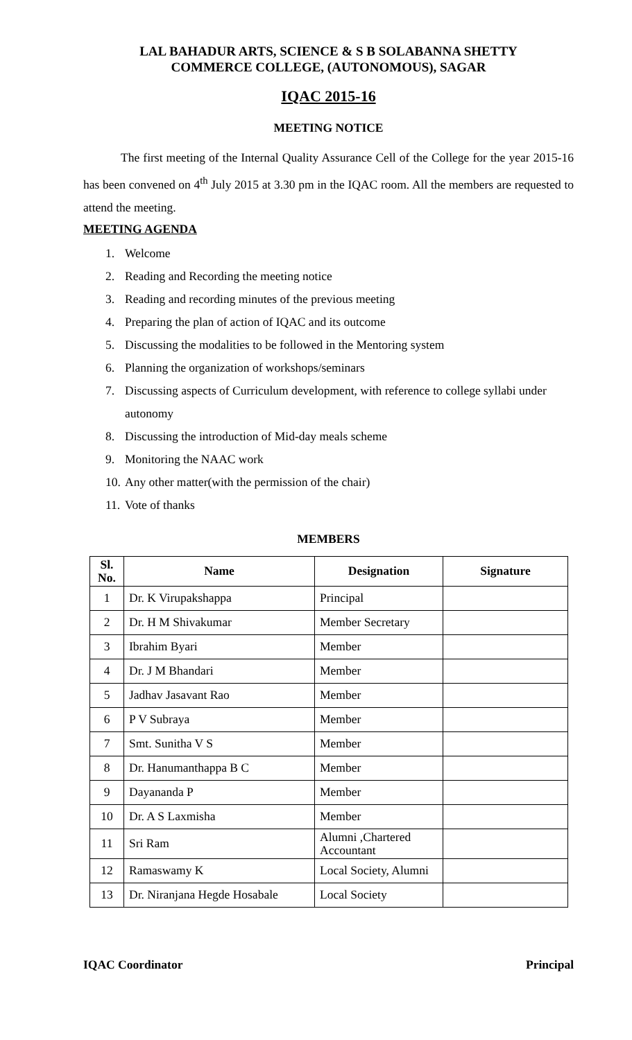LAL BAHADUR ARTS, SCIENCE & S B SOLABANNA SHETTY
COMMERCE COLLEGE, (AUTONOMOUS), SAGAR
IQAC 2015-16
MEETING NOTICE
The first meeting of the Internal Quality Assurance Cell of the College for the year 2015-16 has been convened on 4<sup>th</sup> July 2015 at 3.30 pm in the IQAC room. All the members are requested to attend the meeting.
MEETING AGENDA
1. Welcome
2. Reading and Recording the meeting notice
3. Reading and recording minutes of the previous meeting
4. Preparing the plan of action of IQAC and its outcome
5. Discussing the modalities to be followed in the Mentoring system
6. Planning the organization of workshops/seminars
7. Discussing aspects of Curriculum development, with reference to college syllabi under autonomy
8. Discussing the introduction of Mid-day meals scheme
9. Monitoring the NAAC work
10. Any other matter(with the permission of the chair)
11. Vote of thanks
MEMBERS
| Sl. No. | Name | Designation | Signature |
| --- | --- | --- | --- |
| 1 | Dr. K Virupakshappa | Principal | |
| 2 | Dr. H M Shivakumar | Member Secretary | |
| 3 | Ibrahim Byari | Member | |
| 4 | Dr. J M Bhandari | Member | |
| 5 | Jadhav Jasavant Rao | Member | |
| 6 | P V Subraya | Member | |
| 7 | Smt. Sunitha V S | Member | |
| 8 | Dr. Hanumanthappa B C | Member | |
| 9 | Dayananda P | Member | |
| 10 | Dr. A S Laxmisha | Member | |
| 11 | Sri Ram | Alumni ,Chartered Accountant | |
| 12 | Ramaswamy K | Local Society, Alumni | |
| 13 | Dr. Niranjana Hegde Hosabale | Local Society | |
IQAC Coordinator Principal